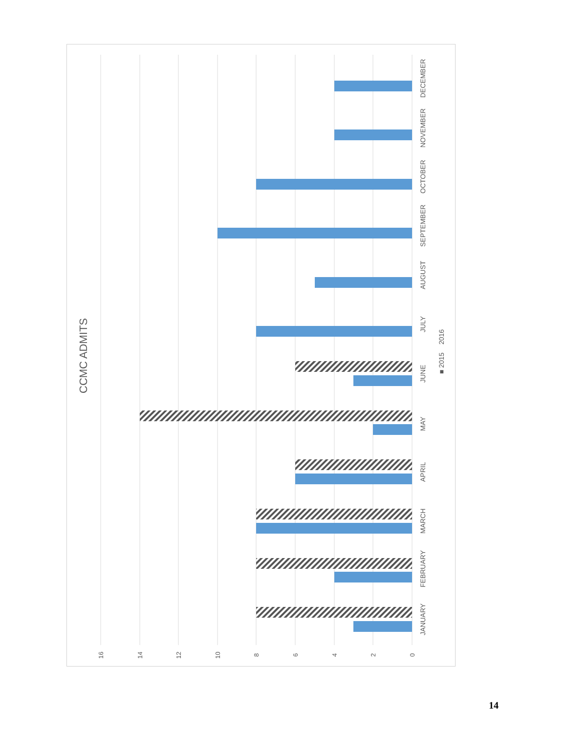16
14
12
10
8
6
4
2
0
JANUARY
FEBRUARY
MARCH
APRIL
MAY
JUNE
JULY
AUGUST
SEPTEMBER
OCTOBER
NOVEMBER
DECEMBER
■ 2015
2016
CCMC ADMITS
14